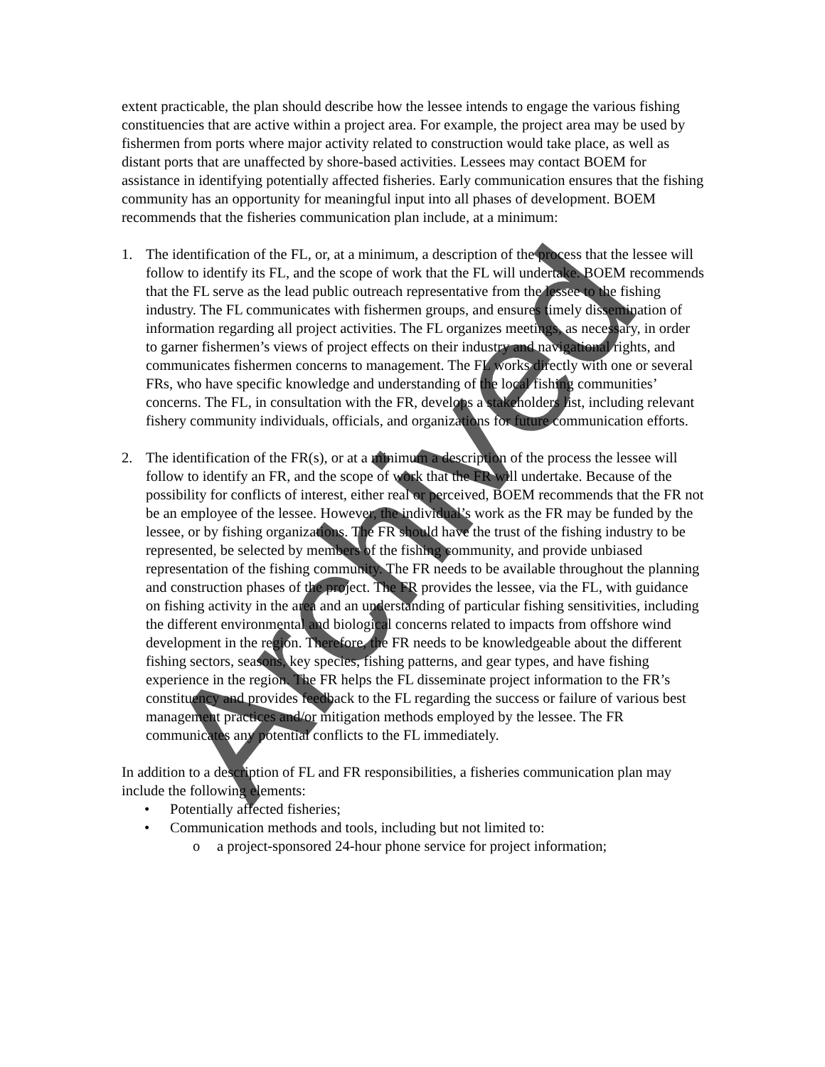Archived
extent practicable, the plan should describe how the lessee intends to engage the various fishing constituencies that are active within a project area. For example, the project area may be used by fishermen from ports where major activity related to construction would take place, as well as distant ports that are unaffected by shore-based activities. Lessees may contact BOEM for assistance in identifying potentially affected fisheries. Early communication ensures that the fishing community has an opportunity for meaningful input into all phases of development. BOEM recommends that the fisheries communication plan include, at a minimum:
1. The identification of the FL, or, at a minimum, a description of the process that the lessee will follow to identify its FL, and the scope of work that the FL will undertake. BOEM recommends that the FL serve as the lead public outreach representative from the lessee to the fishing industry. The FL communicates with fishermen groups, and ensures timely dissemination of information regarding all project activities. The FL organizes meetings, as necessary, in order to garner fishermen’s views of project effects on their industry and navigational rights, and communicates fishermen concerns to management. The FL works directly with one or several FRs, who have specific knowledge and understanding of the local fishing communities’ concerns. The FL, in consultation with the FR, develops a stakeholders list, including relevant fishery community individuals, officials, and organizations for future communication efforts.
2. The identification of the FR(s), or at a minimum a description of the process the lessee will follow to identify an FR, and the scope of work that the FR will undertake. Because of the possibility for conflicts of interest, either real or perceived, BOEM recommends that the FR not be an employee of the lessee. However, the individual’s work as the FR may be funded by the lessee, or by fishing organizations. The FR should have the trust of the fishing industry to be represented, be selected by members of the fishing community, and provide unbiased representation of the fishing community. The FR needs to be available throughout the planning and construction phases of the project. The FR provides the lessee, via the FL, with guidance on fishing activity in the area and an understanding of particular fishing sensitivities, including the different environmental and biological concerns related to impacts from offshore wind development in the region. Therefore, the FR needs to be knowledgeable about the different fishing sectors, seasons, key species, fishing patterns, and gear types, and have fishing experience in the region. The FR helps the FL disseminate project information to the FR’s constituency and provides feedback to the FL regarding the success or failure of various best management practices and/or mitigation methods employed by the lessee. The FR communicates any potential conflicts to the FL immediately.
In addition to a description of FL and FR responsibilities, a fisheries communication plan may include the following elements:
• Potentially affected fisheries;
• Communication methods and tools, including but not limited to:
o a project-sponsored 24-hour phone service for project information;